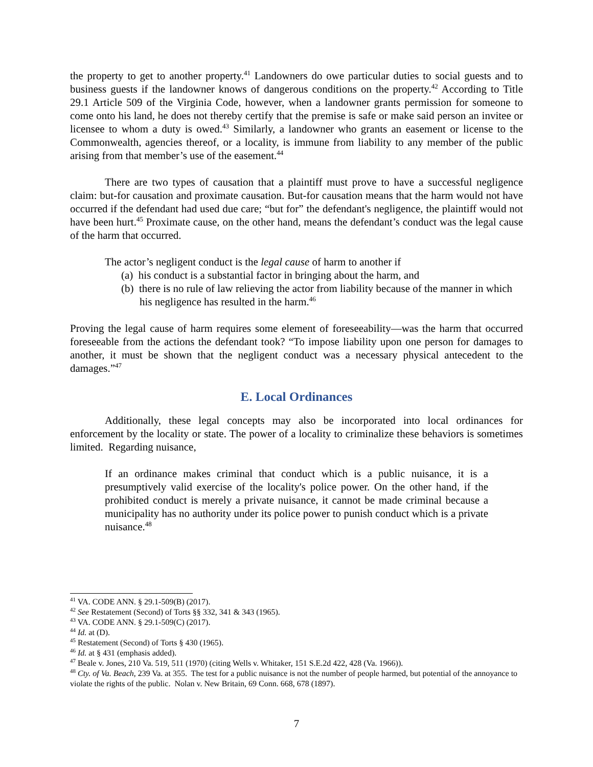the property to get to another property.<sup>41</sup> Landowners do owe particular duties to social guests and to business guests if the landowner knows of dangerous conditions on the property.<sup>42</sup> According to Title 29.1 Article 509 of the Virginia Code, however, when a landowner grants permission for someone to come onto his land, he does not thereby certify that the premise is safe or make said person an invitee or licensee to whom a duty is owed.<sup>43</sup> Similarly, a landowner who grants an easement or license to the Commonwealth, agencies thereof, or a locality, is immune from liability to any member of the public arising from that member’s use of the easement.<sup>44</sup>
There are two types of causation that a plaintiff must prove to have a successful negligence claim: but-for causation and proximate causation. But-for causation means that the harm would not have occurred if the defendant had used due care; “but for” the defendant's negligence, the plaintiff would not have been hurt.<sup>45</sup> Proximate cause, on the other hand, means the defendant’s conduct was the legal cause of the harm that occurred.
The actor’s negligent conduct is the legal cause of harm to another if
(a) his conduct is a substantial factor in bringing about the harm, and
(b) there is no rule of law relieving the actor from liability because of the manner in which his negligence has resulted in the harm.<sup>46</sup>
Proving the legal cause of harm requires some element of foreseeability—was the harm that occurred foreseeable from the actions the defendant took? “To impose liability upon one person for damages to another, it must be shown that the negligent conduct was a necessary physical antecedent to the damages.”<sup>47</sup>
E. Local Ordinances
Additionally, these legal concepts may also be incorporated into local ordinances for enforcement by the locality or state. The power of a locality to criminalize these behaviors is sometimes limited. Regarding nuisance,
If an ordinance makes criminal that conduct which is a public nuisance, it is a presumptively valid exercise of the locality's police power. On the other hand, if the prohibited conduct is merely a private nuisance, it cannot be made criminal because a municipality has no authority under its police power to punish conduct which is a private nuisance.<sup>48</sup>
<sup>41</sup> VA. CODE ANN. § 29.1-509(B) (2017).
<sup>42</sup> See Restatement (Second) of Torts §§ 332, 341 & 343 (1965).
<sup>43</sup> VA. CODE ANN. § 29.1-509(C) (2017).
<sup>44</sup> Id. at (D).
<sup>45</sup> Restatement (Second) of Torts § 430 (1965).
<sup>46</sup> Id. at § 431 (emphasis added).
<sup>47</sup> Beale v. Jones, 210 Va. 519, 511 (1970) (citing Wells v. Whitaker, 151 S.E.2d 422, 428 (Va. 1966)).
<sup>48</sup> Cty. of Va. Beach, 239 Va. at 355. The test for a public nuisance is not the number of people harmed, but potential of the annoyance to violate the rights of the public. Nolan v. New Britain, 69 Conn. 668, 678 (1897).
7